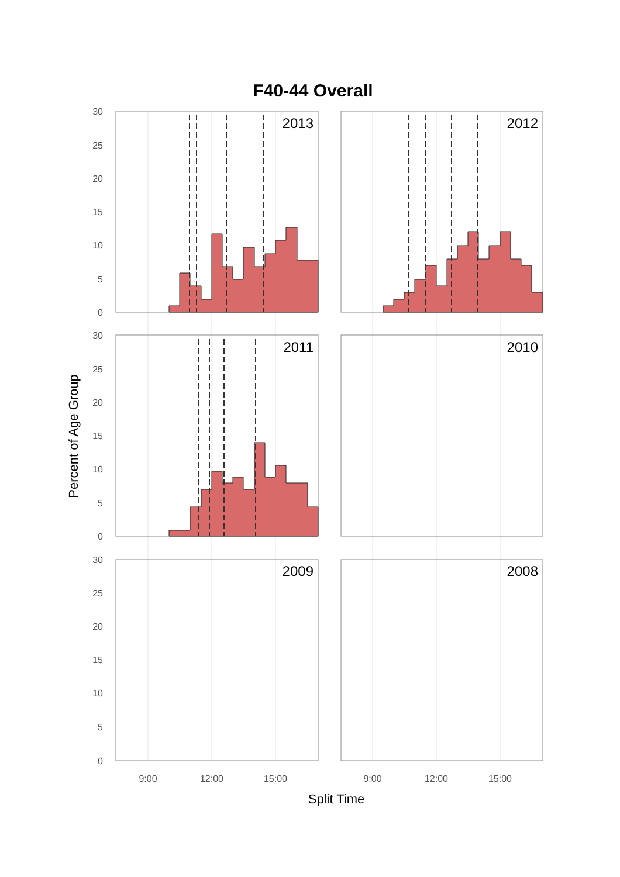F40-44 Overall
2013
2012
2011
2010
2009
2008
30
25
20
15
10
5
0
30
25
20
15
10
5
0
30
25
20
15
10
5
0
9:00
12:00
15:00
9:00
12:00
15:00
Split Time
Percent of Age Group